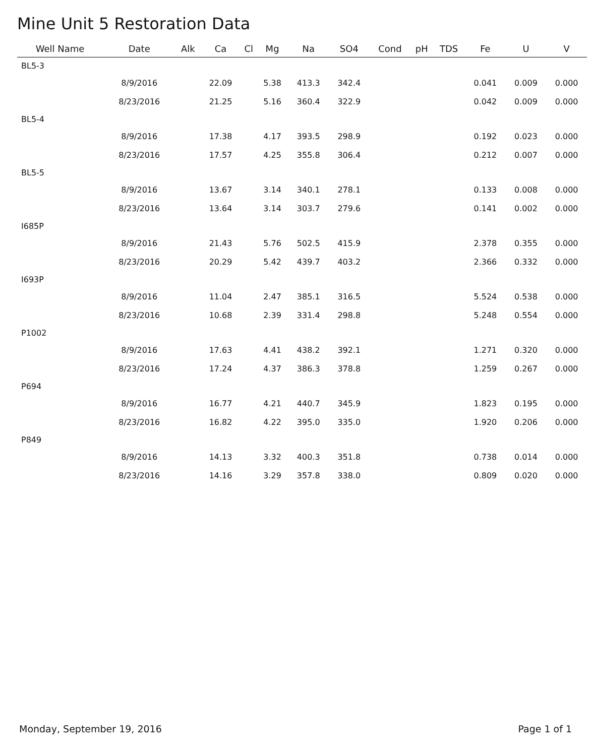Mine Unit 5 Restoration Data
| Well Name | Date | Alk | Ca | Cl | Mg | Na | SO4 | Cond | pH | TDS | Fe | U | V |
| --- | --- | --- | --- | --- | --- | --- | --- | --- | --- | --- | --- | --- | --- |
| BL5-3 | | | | | | | | | | | | | |
| | 8/9/2016 | | 22.09 | | 5.38 | 413.3 | 342.4 | | | | 0.041 | 0.009 | 0.000 |
| | 8/23/2016 | | 21.25 | | 5.16 | 360.4 | 322.9 | | | | 0.042 | 0.009 | 0.000 |
| BL5-4 | | | | | | | | | | | | | |
| | 8/9/2016 | | 17.38 | | 4.17 | 393.5 | 298.9 | | | | 0.192 | 0.023 | 0.000 |
| | 8/23/2016 | | 17.57 | | 4.25 | 355.8 | 306.4 | | | | 0.212 | 0.007 | 0.000 |
| BL5-5 | | | | | | | | | | | | | |
| | 8/9/2016 | | 13.67 | | 3.14 | 340.1 | 278.1 | | | | 0.133 | 0.008 | 0.000 |
| | 8/23/2016 | | 13.64 | | 3.14 | 303.7 | 279.6 | | | | 0.141 | 0.002 | 0.000 |
| I685P | | | | | | | | | | | | | |
| | 8/9/2016 | | 21.43 | | 5.76 | 502.5 | 415.9 | | | | 2.378 | 0.355 | 0.000 |
| | 8/23/2016 | | 20.29 | | 5.42 | 439.7 | 403.2 | | | | 2.366 | 0.332 | 0.000 |
| I693P | | | | | | | | | | | | | |
| | 8/9/2016 | | 11.04 | | 2.47 | 385.1 | 316.5 | | | | 5.524 | 0.538 | 0.000 |
| | 8/23/2016 | | 10.68 | | 2.39 | 331.4 | 298.8 | | | | 5.248 | 0.554 | 0.000 |
| P1002 | | | | | | | | | | | | | |
| | 8/9/2016 | | 17.63 | | 4.41 | 438.2 | 392.1 | | | | 1.271 | 0.320 | 0.000 |
| | 8/23/2016 | | 17.24 | | 4.37 | 386.3 | 378.8 | | | | 1.259 | 0.267 | 0.000 |
| P694 | | | | | | | | | | | | | |
| | 8/9/2016 | | 16.77 | | 4.21 | 440.7 | 345.9 | | | | 1.823 | 0.195 | 0.000 |
| | 8/23/2016 | | 16.82 | | 4.22 | 395.0 | 335.0 | | | | 1.920 | 0.206 | 0.000 |
| P849 | | | | | | | | | | | | | |
| | 8/9/2016 | | 14.13 | | 3.32 | 400.3 | 351.8 | | | | 0.738 | 0.014 | 0.000 |
| | 8/23/2016 | | 14.16 | | 3.29 | 357.8 | 338.0 | | | | 0.809 | 0.020 | 0.000 |
Monday, September 19, 2016 Page 1 of 1